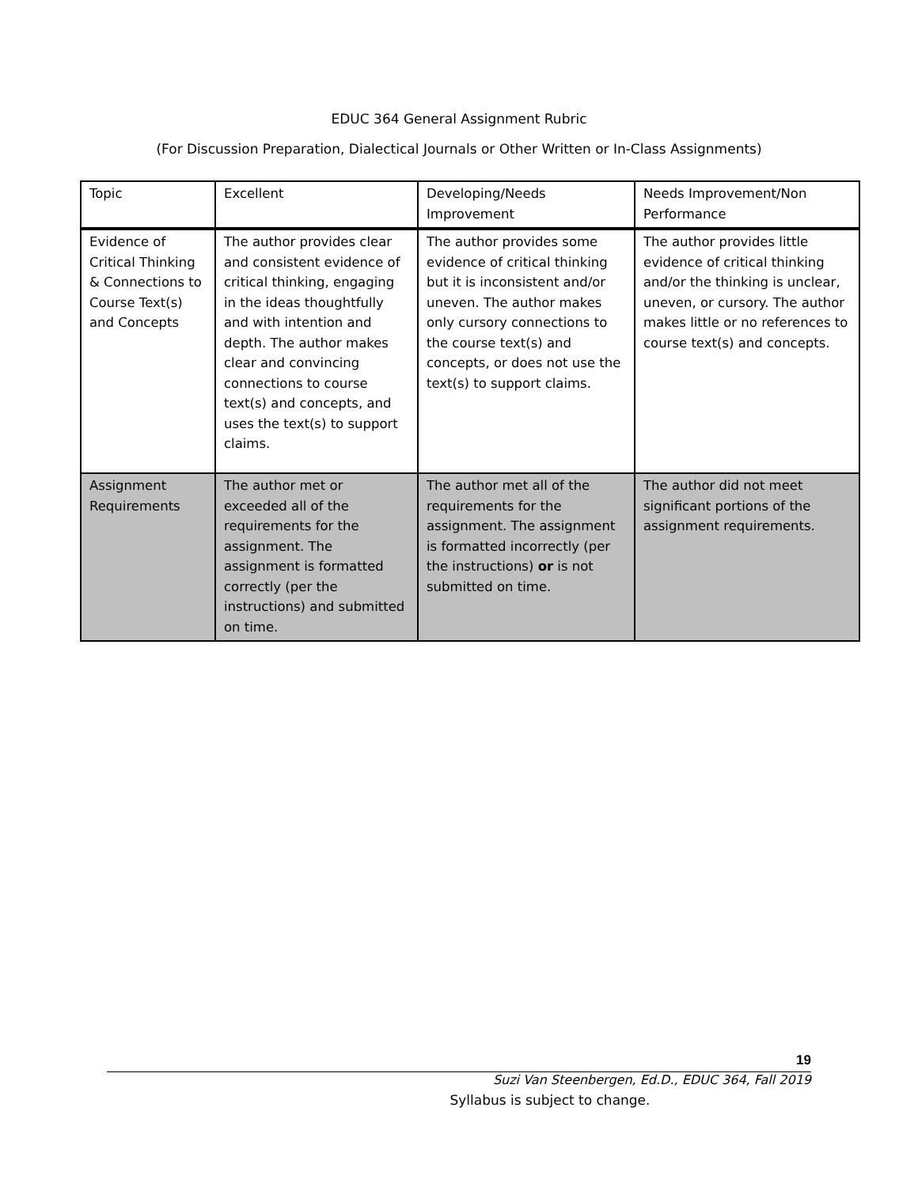EDUC 364 General Assignment Rubric
(For Discussion Preparation, Dialectical Journals or Other Written or In-Class Assignments)
| Topic | Excellent | Developing/Needs Improvement | Needs Improvement/Non Performance |
| --- | --- | --- | --- |
| Evidence of Critical Thinking & Connections to Course Text(s) and Concepts | The author provides clear and consistent evidence of critical thinking, engaging in the ideas thoughtfully and with intention and depth. The author makes clear and convincing connections to course text(s) and concepts, and uses the text(s) to support claims. | The author provides some evidence of critical thinking but it is inconsistent and/or uneven. The author makes only cursory connections to the course text(s) and concepts, or does not use the text(s) to support claims. | The author provides little evidence of critical thinking and/or the thinking is unclear, uneven, or cursory. The author makes little or no references to course text(s) and concepts. |
| Assignment Requirements | The author met or exceeded all of the requirements for the assignment. The assignment is formatted correctly (per the instructions) and submitted on time. | The author met all of the requirements for the assignment. The assignment is formatted incorrectly (per the instructions) or is not submitted on time. | The author did not meet significant portions of the assignment requirements. |
19
Suzi Van Steenbergen, Ed.D., EDUC 364, Fall 2019
Syllabus is subject to change.